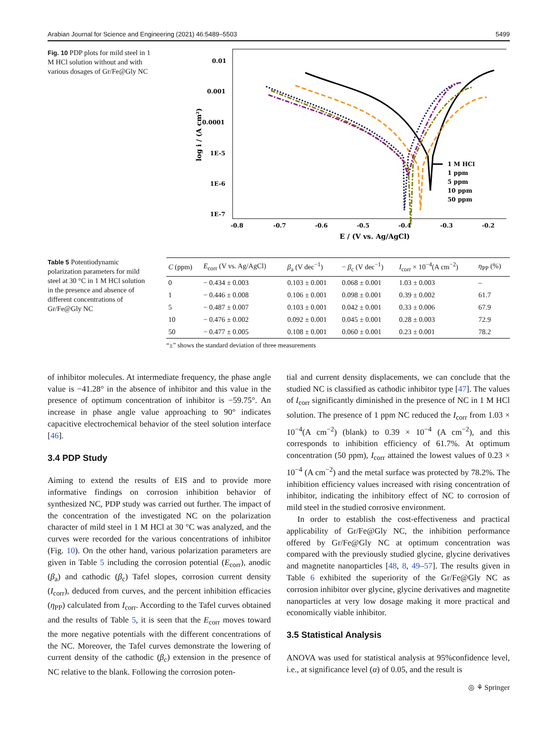Arabian Journal for Science and Engineering (2021) 46:5489–5503 5499
Fig. 10 PDP plots for mild steel in 1 M HCl solution without and with various dosages of Gr/Fe@Gly NC
0.01
0.001
0.0001
1E-5
1E-6
1E-7
-0.8
-0.7
-0.6
-0.5
-0.4
-0.3
-0.2
E / (V vs. Ag/AgCl)
log i / (A cm²)
1 M HCl
1 ppm
5 ppm
10 ppm
50 ppm
Table 5 Potentiodynamic polarization parameters for mild steel at 30 °C in 1 M HCl solution in the presence and absence of different concentrations of Gr/Fe@Gly NC
| C (ppm) | E<sub>corr</sub> (V vs. Ag/AgCl) | β<sub>a</sub> (V dec<sup>−1</sup>) | − β<sub>c</sub> (V dec<sup>−1</sup>) | I<sub>corr</sub> × 10<sup>−4</sup>(A cm<sup>−2</sup>) | η<sub>PP</sub> (%) |
| --- | --- | --- | --- | --- | --- |
| 0 | − 0.434 ± 0.003 | 0.103 ± 0.001 | 0.068 ± 0.001 | 1.03 ± 0.003 | – |
| 1 | − 0.446 ± 0.008 | 0.106 ± 0.001 | 0.098 ± 0.001 | 0.39 ± 0.002 | 61.7 |
| 5 | − 0.487 ± 0.007 | 0.103 ± 0.001 | 0.042 ± 0.001 | 0.33 ± 0.006 | 67.9 |
| 10 | − 0.476 ± 0.002 | 0.092 ± 0.001 | 0.045 ± 0.001 | 0.28 ± 0.003 | 72.9 |
| 50 | − 0.477 ± 0.005 | 0.108 ± 0.001 | 0.060 ± 0.001 | 0.23 ± 0.001 | 78.2 |
“±” shows the standard deviation of three measurements
of inhibitor molecules. At intermediate frequency, the phase angle value is −41.28° in the absence of inhibitor and this value in the presence of optimum concentration of inhibitor is −59.75°. An increase in phase angle value approaching to 90° indicates capacitive electrochemical behavior of the steel solution interface [46].
3.4 PDP Study
Aiming to extend the results of EIS and to provide more informative findings on corrosion inhibition behavior of synthesized NC, PDP study was carried out further. The impact of the concentration of the investigated NC on the polarization character of mild steel in 1 M HCl at 30 °C was analyzed, and the curves were recorded for the various concentrations of inhibitor (Fig. 10). On the other hand, various polarization parameters are given in Table 5 including the corrosion potential (E<sub>corr</sub>), anodic (β<sub>a</sub>) and cathodic (β<sub>c</sub>) Tafel slopes, corrosion current density (I<sub>corr</sub>), deduced from curves, and the percent inhibition efficacies (η<sub>PP</sub>) calculated from I<sub>corr</sub>. According to the Tafel curves obtained and the results of Table 5, it is seen that the E<sub>corr</sub> moves toward the more negative potentials with the different concentrations of the NC. Moreover, the Tafel curves demonstrate the lowering of current density of the cathodic (β<sub>c</sub>) extension in the presence of NC relative to the blank. Following the corrosion poten-
tial and current density displacements, we can conclude that the studied NC is classified as cathodic inhibitor type [47]. The values of I<sub>corr</sub> significantly diminished in the presence of NC in 1 M HCl solution. The presence of 1 ppm NC reduced the I<sub>corr</sub> from 1.03 × 10<sup>−4</sup>(A cm<sup>−2</sup>) (blank) to 0.39 × 10<sup>−4</sup> (A cm<sup>−2</sup>), and this corresponds to inhibition efficiency of 61.7%. At optimum concentration (50 ppm), I<sub>corr</sub> attained the lowest values of 0.23 × 10<sup>−4</sup> (A cm<sup>−2</sup>) and the metal surface was protected by 78.2%. The inhibition efficiency values increased with rising concentration of inhibitor, indicating the inhibitory effect of NC to corrosion of mild steel in the studied corrosive environment.
In order to establish the cost-effectiveness and practical applicability of Gr/Fe@Gly NC, the inhibition performance offered by Gr/Fe@Gly NC at optimum concentration was compared with the previously studied glycine, glycine derivatives and magnetite nanoparticles [48, 8, 49–57]. The results given in Table 6 exhibited the superiority of the Gr/Fe@Gly NC as corrosion inhibitor over glycine, glycine derivatives and magnetite nanoparticles at very low dosage making it more practical and economically viable inhibitor.
3.5 Statistical Analysis
ANOVA was used for statistical analysis at 95%confidence level, i.e., at significance level (α) of 0.05, and the result is
◎ ⚘ Springer